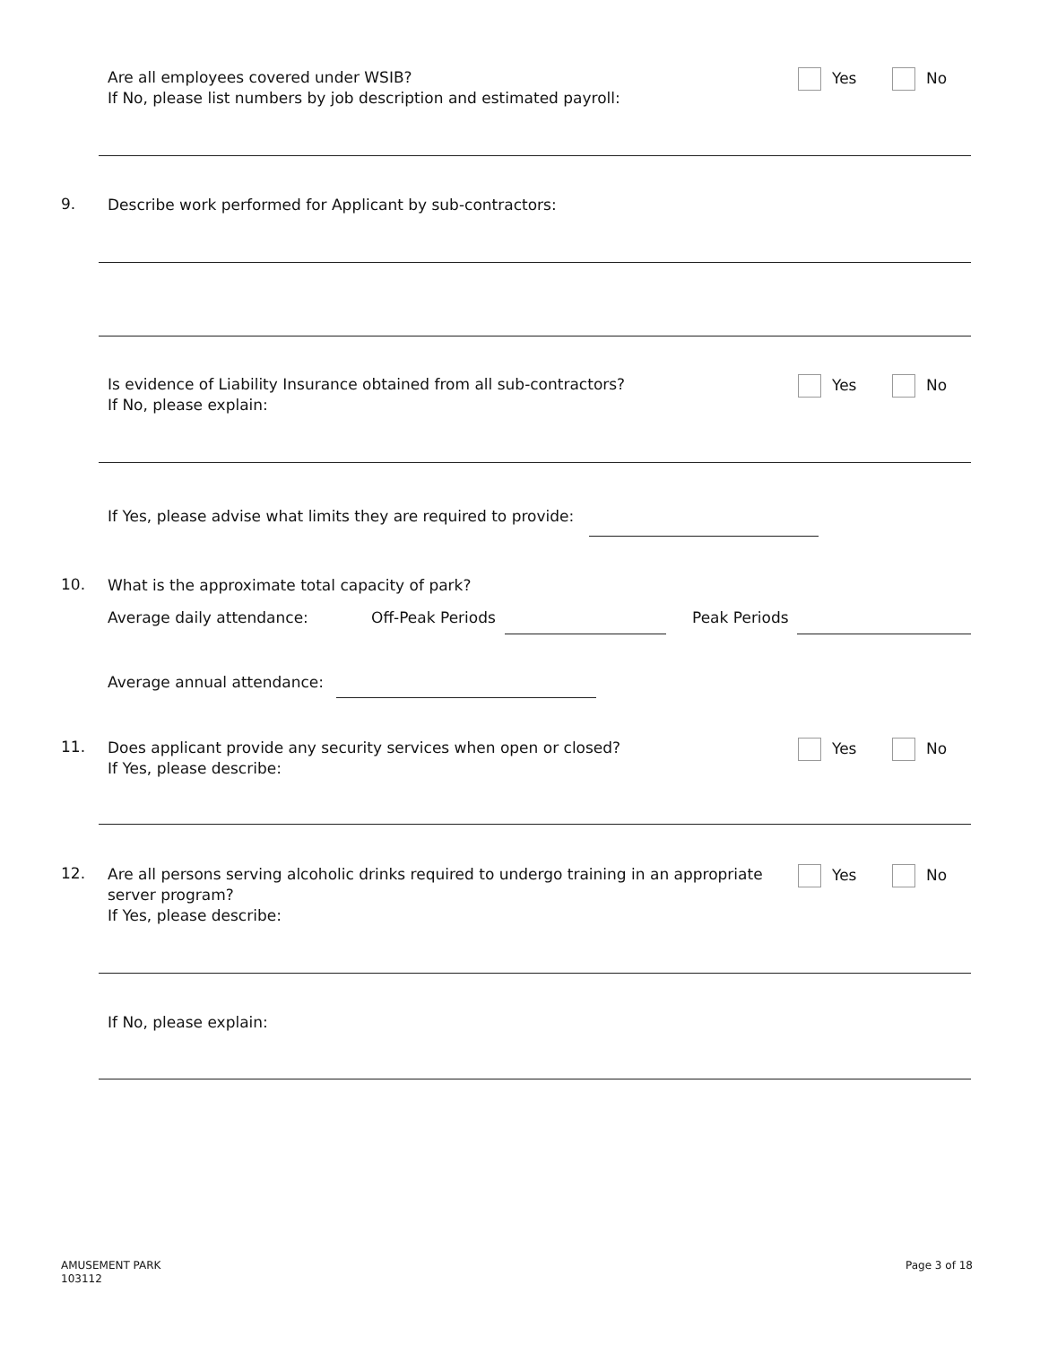Are all employees covered under WSIB?
If No, please list numbers by job description and estimated payroll:
Yes No
9.
Describe work performed for Applicant by sub-contractors:
Is evidence of Liability Insurance obtained from all sub-contractors?
If No, please explain:
Yes No
If Yes, please advise what limits they are required to provide:
10.
What is the approximate total capacity of park?
Average daily attendance: Off-Peak Periods Peak Periods
Average annual attendance:
11.
Does applicant provide any security services when open or closed?
If Yes, please describe:
Yes No
12.
Are all persons serving alcoholic drinks required to undergo training in an appropriate
server program?
If Yes, please describe:
Yes No
If No, please explain:
AMUSEMENT PARK
103112
Page 3 of 18